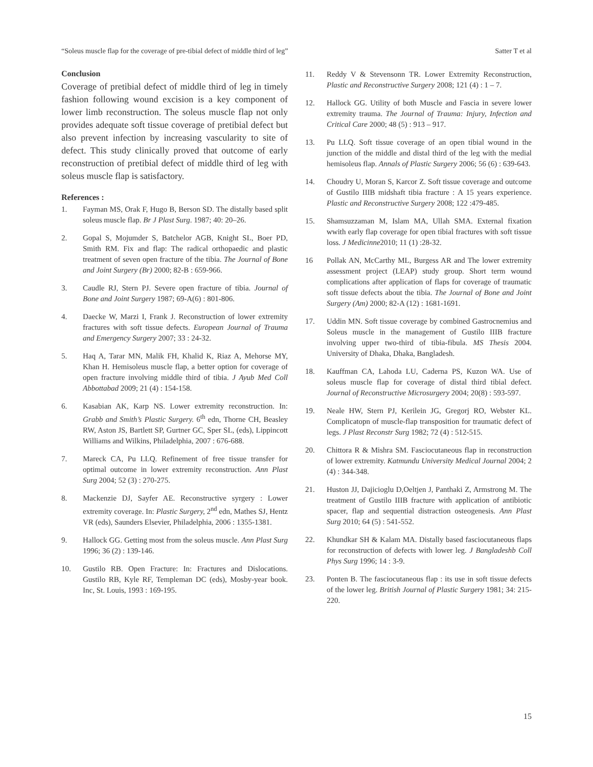“Soleus muscle flap for the coverage of pre-tibial defect of middle third of leg” Satter T et al
Conclusion
Coverage of pretibial defect of middle third of leg in timely fashion following wound excision is a key component of lower limb reconstruction. The soleus muscle flap not only provides adequate soft tissue coverage of pretibial defect but also prevent infection by increasing vascularity to site of defect. This study clinically proved that outcome of early reconstruction of pretibial defect of middle third of leg with soleus muscle flap is satisfactory.
References :
1. Fayman MS, Orak F, Hugo B, Berson SD. The distally based split soleus muscle flap. Br J Plast Surg. 1987; 40: 20–26.
2. Gopal S, Mojumder S, Batchelor AGB, Knight SL, Boer PD, Smith RM. Fix and flap: The radical orthopaedic and plastic treatment of seven open fracture of the tibia. The Journal of Bone and Joint Surgery (Br) 2000; 82-B : 659-966.
3. Caudle RJ, Stern PJ. Severe open fracture of tibia. Journal of Bone and Joint Surgery 1987; 69-A(6) : 801-806.
4. Daecke W, Marzi I, Frank J. Reconstruction of lower extremity fractures with soft tissue defects. European Journal of Trauma and Emergency Surgery 2007; 33 : 24-32.
5. Haq A, Tarar MN, Malik FH, Khalid K, Riaz A, Mehorse MY, Khan H. Hemisoleus muscle flap, a better option for coverage of open fracture involving middle third of tibia. J Ayub Med Coll Abbottabad 2009; 21 (4) : 154-158.
6. Kasabian AK, Karp NS. Lower extremity reconstruction. In: Grabb and Smith’s Plastic Surgery. 6<sup>th</sup> edn, Thorne CH, Beasley RW, Aston JS, Bartlett SP, Gurtner GC, Sper SL, (eds), Lippincott Williams and Wilkins, Philadelphia, 2007 : 676-688.
7. Mareck CA, Pu LLQ. Refinement of free tissue transfer for optimal outcome in lower extremity reconstruction. Ann Plast Surg 2004; 52 (3) : 270-275.
8. Mackenzie DJ, Sayfer AE. Reconstructive syrgery : Lower extremity coverage. In: Plastic Surgery, 2<sup>nd</sup> edn, Mathes SJ, Hentz VR (eds), Saunders Elsevier, Philadelphia, 2006 : 1355-1381.
9. Hallock GG. Getting most from the soleus muscle. Ann Plast Surg 1996; 36 (2) : 139-146.
10. Gustilo RB. Open Fracture: In: Fractures and Dislocations. Gustilo RB, Kyle RF, Templeman DC (eds), Mosby-year book. Inc, St. Louis, 1993 : 169-195.
11. Reddy V & Stevensonn TR. Lower Extremity Reconstruction, Plastic and Reconstructive Surgery 2008; 121 (4) : 1 – 7.
12. Hallock GG. Utility of both Muscle and Fascia in severe lower extremity trauma. The Journal of Trauma: Injury, Infection and Critical Care 2000; 48 (5) : 913 – 917.
13. Pu LLQ. Soft tissue coverage of an open tibial wound in the junction of the middle and distal third of the leg with the medial hemisoleus flap. Annals of Plastic Surgery 2006; 56 (6) : 639-643.
14. Choudry U, Moran S, Karcor Z. Soft tissue coverage and outcome of Gustilo IIIB midshaft tibia fracture : A 15 years experience. Plastic and Reconstructive Surgery 2008; 122 :479-485.
15. Shamsuzzaman M, Islam MA, Ullah SMA. External fixation wwith early flap coverage for open tibial fractures with soft tissue loss. J Medicinne2010; 11 (1) :28-32.
16 Pollak AN, McCarthy ML, Burgess AR and The lower extremity assessment project (LEAP) study group. Short term wound complications after application of flaps for coverage of traumatic soft tissue defects about the tibia. The Journal of Bone and Joint Surgery (Am) 2000; 82-A (12) : 1681-1691.
17. Uddin MN. Soft tissue coverage by combined Gastrocnemius and Soleus muscle in the management of Gustilo IIIB fracture involving upper two-third of tibia-fibula. MS Thesis 2004. University of Dhaka, Dhaka, Bangladesh.
18. Kauffman CA, Lahoda LU, Caderna PS, Kuzon WA. Use of soleus muscle flap for coverage of distal third tibial defect. Journal of Reconstructive Microsurgery 2004; 20(8) : 593-597.
19. Neale HW, Stern PJ, Kerilein JG, Gregorj RO, Webster KL. Complicatopn of muscle-flap transposition for traumatic defect of legs. J Plast Reconstr Surg 1982; 72 (4) : 512-515.
20. Chittora R & Mishra SM. Fasciocutaneous flap in reconstruction of lower extremity. Katmundu University Medical Journal 2004; 2 (4) : 344-348.
21. Huston JJ, Dajicioglu D,Oeltjen J, Panthaki Z, Armstrong M. The treatment of Gustilo IIIB fracture with application of antibiotic spacer, flap and sequential distraction osteogenesis. Ann Plast Surg 2010; 64 (5) : 541-552.
22. Khundkar SH & Kalam MA. Distally based fasciocutaneous flaps for reconstruction of defects with lower leg. J Bangladeshb Coll Phys Surg 1996; 14 : 3-9.
23. Ponten B. The fasciocutaneous flap : its use in soft tissue defects of the lower leg. British Journal of Plastic Surgery 1981; 34: 215-220.
15